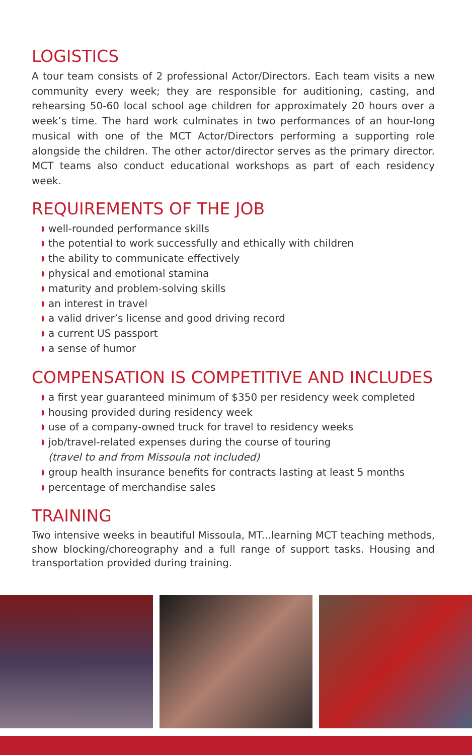LOGISTICS
A tour team consists of 2 professional Actor/Directors. Each team visits a new community every week; they are responsible for auditioning, casting, and rehearsing 50-60 local school age children for approximately 20 hours over a week’s time. The hard work culminates in two performances of an hour-long musical with one of the MCT Actor/Directors performing a supporting role alongside the children. The other actor/director serves as the primary director. MCT teams also conduct educational workshops as part of each residency week.
REQUIREMENTS OF THE JOB
well-rounded performance skills
the potential to work successfully and ethically with children
the ability to communicate effectively
physical and emotional stamina
maturity and problem-solving skills
an interest in travel
a valid driver’s license and good driving record
a current US passport
a sense of humor
COMPENSATION IS COMPETITIVE AND INCLUDES
a first year guaranteed minimum of $350 per residency week completed
housing provided during residency week
use of a company-owned truck for travel to residency weeks
job/travel-related expenses during the course of touring
(travel to and from Missoula not included)
group health insurance benefits for contracts lasting at least 5 months
percentage of merchandise sales
TRAINING
Two intensive weeks in beautiful Missoula, MT...learning MCT teaching methods, show blocking/choreography and a full range of support tasks. Housing and transportation provided during training.